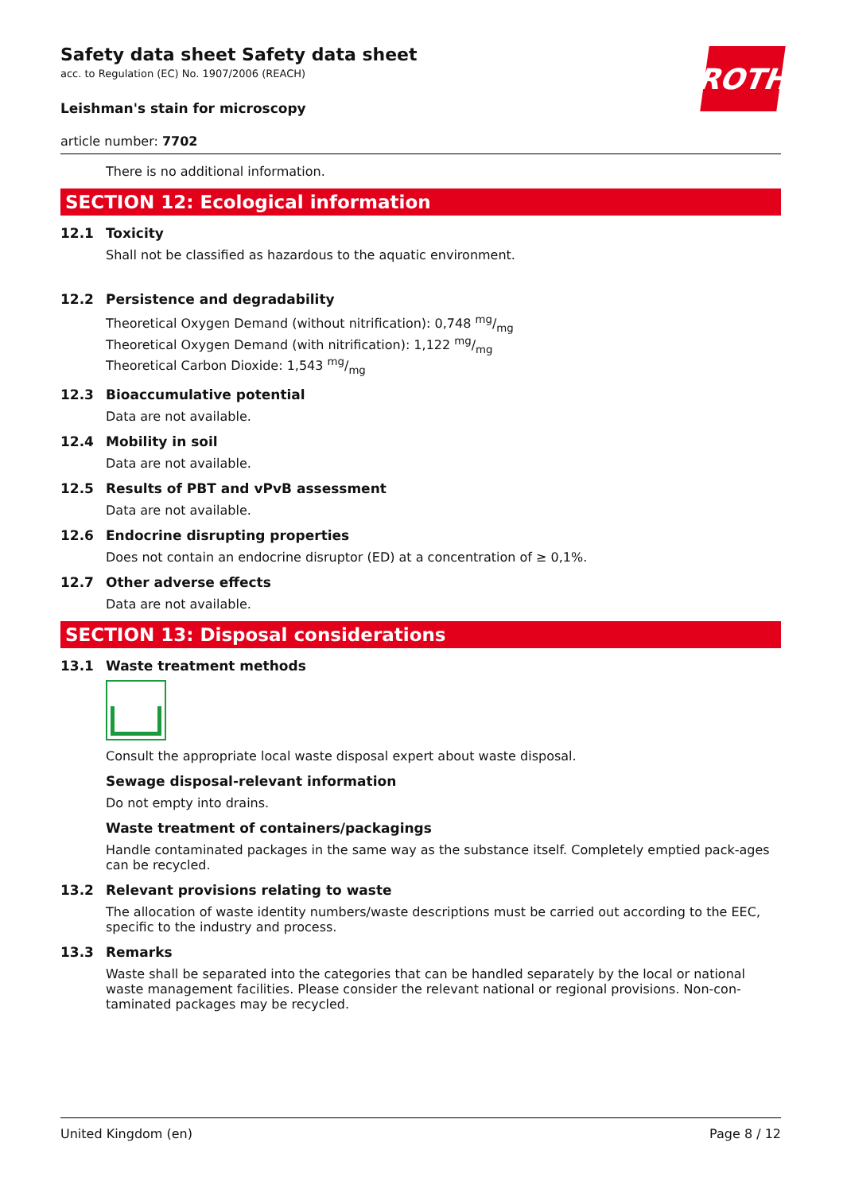ROTH
Safety data sheet Safety data sheet
acc. to Regulation (EC) No. 1907/2006 (REACH)
Leishman's stain for microscopy
article number: 7702
There is no additional information.
SECTION 12: Ecological information
12.1 Toxicity
Shall not be classified as hazardous to the aquatic environment.
12.2 Persistence and degradability
Theoretical Oxygen Demand (without nitrification): 0,748 mg/mg
Theoretical Oxygen Demand (with nitrification): 1,122 mg/mg
Theoretical Carbon Dioxide: 1,543 mg/mg
12.3 Bioaccumulative potential
Data are not available.
12.4 Mobility in soil
Data are not available.
12.5 Results of PBT and vPvB assessment
Data are not available.
12.6 Endocrine disrupting properties
Does not contain an endocrine disruptor (ED) at a concentration of ≥ 0,1%.
12.7 Other adverse effects
Data are not available.
SECTION 13: Disposal considerations
13.1 Waste treatment methods
Consult the appropriate local waste disposal expert about waste disposal.
Sewage disposal-relevant information
Do not empty into drains.
Waste treatment of containers/packagings
Handle contaminated packages in the same way as the substance itself. Completely emptied pack-ages can be recycled.
13.2 Relevant provisions relating to waste
The allocation of waste identity numbers/waste descriptions must be carried out according to the EEC, specific to the industry and process.
13.3 Remarks
Waste shall be separated into the categories that can be handled separately by the local or national waste management facilities. Please consider the relevant national or regional provisions. Non-con-taminated packages may be recycled.
United Kingdom (en) Page 8 / 12